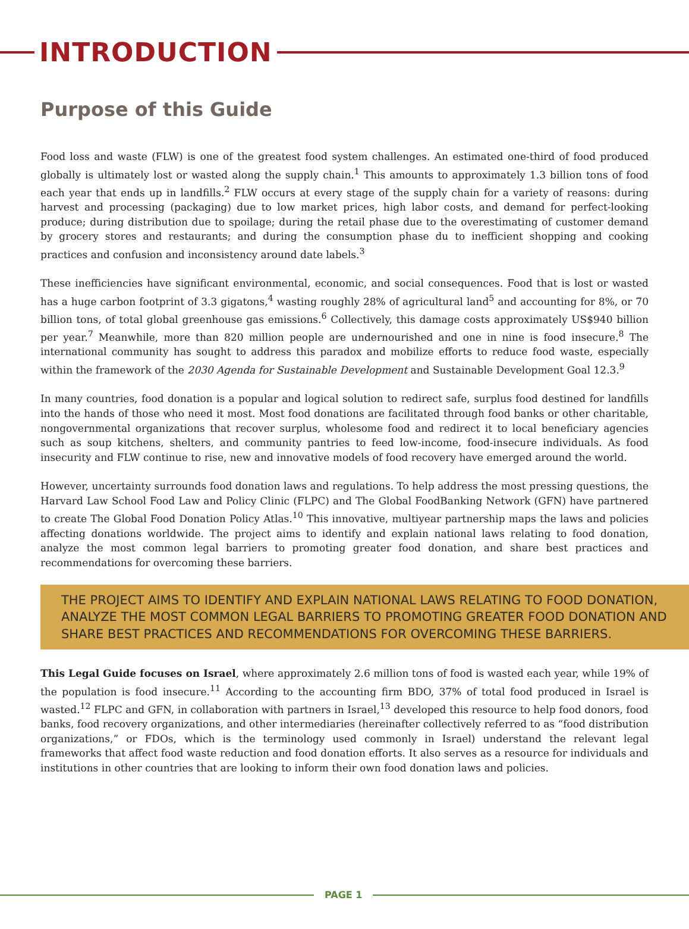INTRODUCTION
Purpose of this Guide
Food loss and waste (FLW) is one of the greatest food system challenges. An estimated one-third of food produced globally is ultimately lost or wasted along the supply chain.<sup>1</sup> This amounts to approximately 1.3 billion tons of food each year that ends up in landfills.<sup>2</sup> FLW occurs at every stage of the supply chain for a variety of reasons: during harvest and processing (packaging) due to low market prices, high labor costs, and demand for perfect-looking produce; during distribution due to spoilage; during the retail phase due to the overestimating of customer demand by grocery stores and restaurants; and during the consumption phase du to inefficient shopping and cooking practices and confusion and inconsistency around date labels.<sup>3</sup>
These inefficiencies have significant environmental, economic, and social consequences. Food that is lost or wasted has a huge carbon footprint of 3.3 gigatons,<sup>4</sup> wasting roughly 28% of agricultural land<sup>5</sup> and accounting for 8%, or 70 billion tons, of total global greenhouse gas emissions.<sup>6</sup> Collectively, this damage costs approximately US$940 billion per year.<sup>7</sup> Meanwhile, more than 820 million people are undernourished and one in nine is food insecure.<sup>8</sup> The international community has sought to address this paradox and mobilize efforts to reduce food waste, especially within the framework of the 2030 Agenda for Sustainable Development and Sustainable Development Goal 12.3.<sup>9</sup>
In many countries, food donation is a popular and logical solution to redirect safe, surplus food destined for landfills into the hands of those who need it most. Most food donations are facilitated through food banks or other charitable, nongovernmental organizations that recover surplus, wholesome food and redirect it to local beneficiary agencies such as soup kitchens, shelters, and community pantries to feed low-income, food-insecure individuals. As food insecurity and FLW continue to rise, new and innovative models of food recovery have emerged around the world.
However, uncertainty surrounds food donation laws and regulations. To help address the most pressing questions, the Harvard Law School Food Law and Policy Clinic (FLPC) and The Global FoodBanking Network (GFN) have partnered to create The Global Food Donation Policy Atlas.<sup>10</sup> This innovative, multiyear partnership maps the laws and policies affecting donations worldwide. The project aims to identify and explain national laws relating to food donation, analyze the most common legal barriers to promoting greater food donation, and share best practices and recommendations for overcoming these barriers.
THE PROJECT AIMS TO IDENTIFY AND EXPLAIN NATIONAL LAWS RELATING TO FOOD DONATION, ANALYZE THE MOST COMMON LEGAL BARRIERS TO PROMOTING GREATER FOOD DONATION AND SHARE BEST PRACTICES AND RECOMMENDATIONS FOR OVERCOMING THESE BARRIERS.
This Legal Guide focuses on Israel, where approximately 2.6 million tons of food is wasted each year, while 19% of the population is food insecure.<sup>11</sup> According to the accounting firm BDO, 37% of total food produced in Israel is wasted.<sup>12</sup> FLPC and GFN, in collaboration with partners in Israel,<sup>13</sup> developed this resource to help food donors, food banks, food recovery organizations, and other intermediaries (hereinafter collectively referred to as “food distribution organizations,” or FDOs, which is the terminology used commonly in Israel) understand the relevant legal frameworks that affect food waste reduction and food donation efforts. It also serves as a resource for individuals and institutions in other countries that are looking to inform their own food donation laws and policies.
PAGE 1